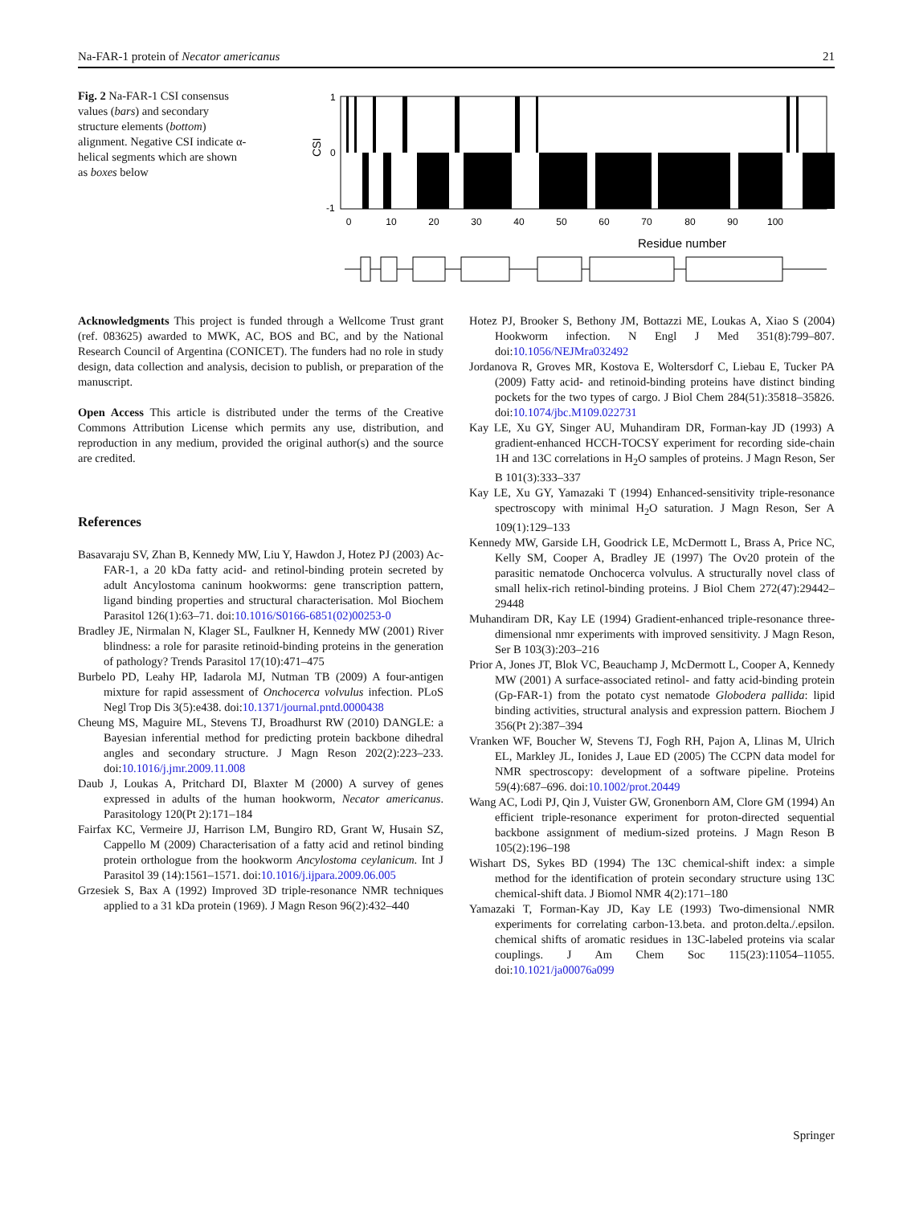Na-FAR-1 protein of Necator americanus 21
Fig. 2 Na-FAR-1 CSI consensus values (bars) and secondary structure elements (bottom) alignment. Negative CSI indicate α-helical segments which are shown as boxes below
CSI
1
0
-1
0
10
20
30
40
50
60
70
80
90
100
Residue number
Acknowledgments This project is funded through a Wellcome Trust grant (ref. 083625) awarded to MWK, AC, BOS and BC, and by the National Research Council of Argentina (CONICET). The funders had no role in study design, data collection and analysis, decision to publish, or preparation of the manuscript.
Open Access This article is distributed under the terms of the Creative Commons Attribution License which permits any use, distribution, and reproduction in any medium, provided the original author(s) and the source are credited.
References
Basavaraju SV, Zhan B, Kennedy MW, Liu Y, Hawdon J, Hotez PJ (2003) Ac-FAR-1, a 20 kDa fatty acid- and retinol-binding protein secreted by adult Ancylostoma caninum hookworms: gene transcription pattern, ligand binding properties and structural characterisation. Mol Biochem Parasitol 126(1):63–71. doi:10.1016/S0166-6851(02)00253-0
Bradley JE, Nirmalan N, Klager SL, Faulkner H, Kennedy MW (2001) River blindness: a role for parasite retinoid-binding proteins in the generation of pathology? Trends Parasitol 17(10):471–475
Burbelo PD, Leahy HP, Iadarola MJ, Nutman TB (2009) A four-antigen mixture for rapid assessment of Onchocerca volvulus infection. PLoS Negl Trop Dis 3(5):e438. doi:10.1371/journal.pntd.0000438
Cheung MS, Maguire ML, Stevens TJ, Broadhurst RW (2010) DANGLE: a Bayesian inferential method for predicting protein backbone dihedral angles and secondary structure. J Magn Reson 202(2):223–233. doi:10.1016/j.jmr.2009.11.008
Daub J, Loukas A, Pritchard DI, Blaxter M (2000) A survey of genes expressed in adults of the human hookworm, Necator americanus. Parasitology 120(Pt 2):171–184
Fairfax KC, Vermeire JJ, Harrison LM, Bungiro RD, Grant W, Husain SZ, Cappello M (2009) Characterisation of a fatty acid and retinol binding protein orthologue from the hookworm Ancylostoma ceylanicum. Int J Parasitol 39 (14):1561–1571. doi:10.1016/j.ijpara.2009.06.005
Grzesiek S, Bax A (1992) Improved 3D triple-resonance NMR techniques applied to a 31 kDa protein (1969). J Magn Reson 96(2):432–440
Hotez PJ, Brooker S, Bethony JM, Bottazzi ME, Loukas A, Xiao S (2004) Hookworm infection. N Engl J Med 351(8):799–807. doi:10.1056/NEJMra032492
Jordanova R, Groves MR, Kostova E, Woltersdorf C, Liebau E, Tucker PA (2009) Fatty acid- and retinoid-binding proteins have distinct binding pockets for the two types of cargo. J Biol Chem 284(51):35818–35826. doi:10.1074/jbc.M109.022731
Kay LE, Xu GY, Singer AU, Muhandiram DR, Forman-kay JD (1993) A gradient-enhanced HCCH-TOCSY experiment for recording side-chain 1H and 13C correlations in H<sub>2</sub>O samples of proteins. J Magn Reson, Ser B 101(3):333–337
Kay LE, Xu GY, Yamazaki T (1994) Enhanced-sensitivity triple-resonance spectroscopy with minimal H<sub>2</sub>O saturation. J Magn Reson, Ser A 109(1):129–133
Kennedy MW, Garside LH, Goodrick LE, McDermott L, Brass A, Price NC, Kelly SM, Cooper A, Bradley JE (1997) The Ov20 protein of the parasitic nematode Onchocerca volvulus. A structurally novel class of small helix-rich retinol-binding proteins. J Biol Chem 272(47):29442–29448
Muhandiram DR, Kay LE (1994) Gradient-enhanced triple-resonance three-dimensional nmr experiments with improved sensitivity. J Magn Reson, Ser B 103(3):203–216
Prior A, Jones JT, Blok VC, Beauchamp J, McDermott L, Cooper A, Kennedy MW (2001) A surface-associated retinol- and fatty acid-binding protein (Gp-FAR-1) from the potato cyst nematode Globodera pallida: lipid binding activities, structural analysis and expression pattern. Biochem J 356(Pt 2):387–394
Vranken WF, Boucher W, Stevens TJ, Fogh RH, Pajon A, Llinas M, Ulrich EL, Markley JL, Ionides J, Laue ED (2005) The CCPN data model for NMR spectroscopy: development of a software pipeline. Proteins 59(4):687–696. doi:10.1002/prot.20449
Wang AC, Lodi PJ, Qin J, Vuister GW, Gronenborn AM, Clore GM (1994) An efficient triple-resonance experiment for proton-directed sequential backbone assignment of medium-sized proteins. J Magn Reson B 105(2):196–198
Wishart DS, Sykes BD (1994) The 13C chemical-shift index: a simple method for the identification of protein secondary structure using 13C chemical-shift data. J Biomol NMR 4(2):171–180
Yamazaki T, Forman-Kay JD, Kay LE (1993) Two-dimensional NMR experiments for correlating carbon-13.beta. and proton.delta./.epsilon. chemical shifts of aromatic residues in 13C-labeled proteins via scalar couplings. J Am Chem Soc 115(23):11054–11055. doi:10.1021/ja00076a099
Springer